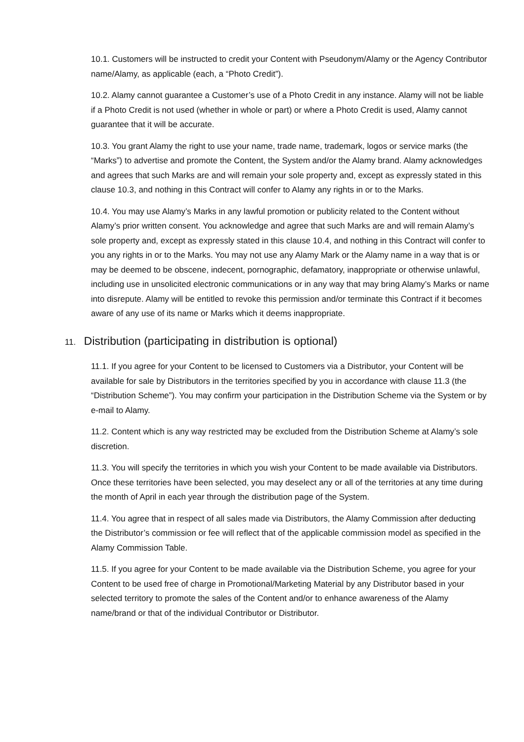10.1. Customers will be instructed to credit your Content with Pseudonym/Alamy or the Agency Contributor name/Alamy, as applicable (each, a “Photo Credit”).
10.2. Alamy cannot guarantee a Customer’s use of a Photo Credit in any instance. Alamy will not be liable if a Photo Credit is not used (whether in whole or part) or where a Photo Credit is used, Alamy cannot guarantee that it will be accurate.
10.3. You grant Alamy the right to use your name, trade name, trademark, logos or service marks (the “Marks”) to advertise and promote the Content, the System and/or the Alamy brand. Alamy acknowledges and agrees that such Marks are and will remain your sole property and, except as expressly stated in this clause 10.3, and nothing in this Contract will confer to Alamy any rights in or to the Marks.
10.4. You may use Alamy’s Marks in any lawful promotion or publicity related to the Content without Alamy’s prior written consent. You acknowledge and agree that such Marks are and will remain Alamy’s sole property and, except as expressly stated in this clause 10.4, and nothing in this Contract will confer to you any rights in or to the Marks. You may not use any Alamy Mark or the Alamy name in a way that is or may be deemed to be obscene, indecent, pornographic, defamatory, inappropriate or otherwise unlawful, including use in unsolicited electronic communications or in any way that may bring Alamy’s Marks or name into disrepute. Alamy will be entitled to revoke this permission and/or terminate this Contract if it becomes aware of any use of its name or Marks which it deems inappropriate.
11. Distribution (participating in distribution is optional)
11.1. If you agree for your Content to be licensed to Customers via a Distributor, your Content will be available for sale by Distributors in the territories specified by you in accordance with clause 11.3 (the “Distribution Scheme”). You may confirm your participation in the Distribution Scheme via the System or by e-mail to Alamy.
11.2. Content which is any way restricted may be excluded from the Distribution Scheme at Alamy’s sole discretion.
11.3. You will specify the territories in which you wish your Content to be made available via Distributors. Once these territories have been selected, you may deselect any or all of the territories at any time during the month of April in each year through the distribution page of the System.
11.4. You agree that in respect of all sales made via Distributors, the Alamy Commission after deducting the Distributor’s commission or fee will reflect that of the applicable commission model as specified in the Alamy Commission Table.
11.5. If you agree for your Content to be made available via the Distribution Scheme, you agree for your Content to be used free of charge in Promotional/Marketing Material by any Distributor based in your selected territory to promote the sales of the Content and/or to enhance awareness of the Alamy name/brand or that of the individual Contributor or Distributor.